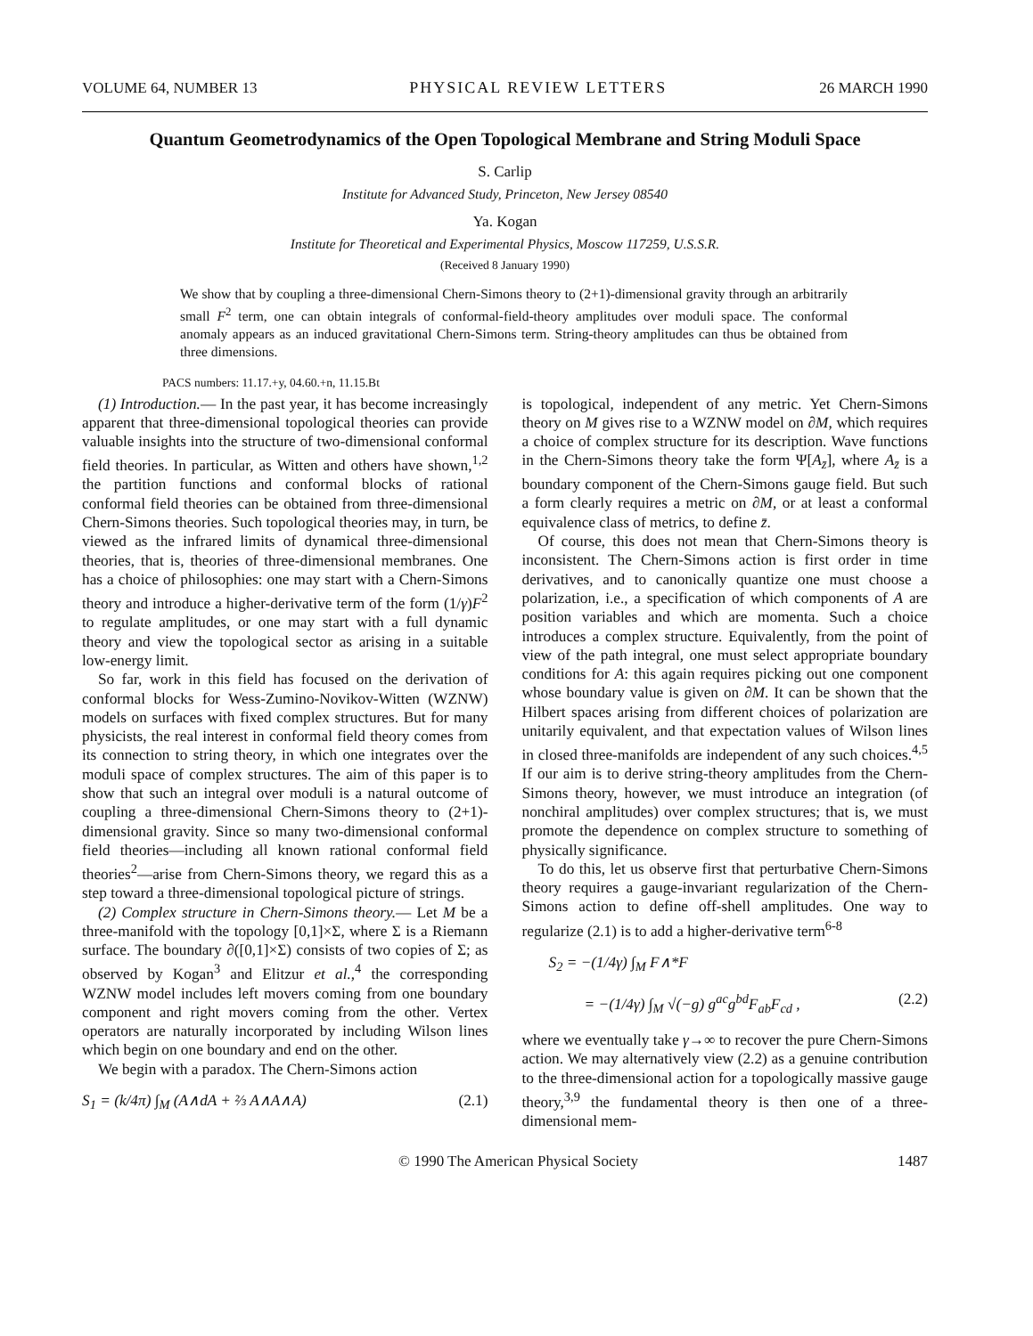VOLUME 64, NUMBER 13 PHYSICAL REVIEW LETTERS 26 MARCH 1990
Quantum Geometrodynamics of the Open Topological Membrane and String Moduli Space
S. Carlip
Institute for Advanced Study, Princeton, New Jersey 08540
Ya. Kogan
Institute for Theoretical and Experimental Physics, Moscow 117259, U.S.S.R.
(Received 8 January 1990)
We show that by coupling a three-dimensional Chern-Simons theory to (2+1)-dimensional gravity through an arbitrarily small F<sup>2</sup> term, one can obtain integrals of conformal-field-theory amplitudes over moduli space. The conformal anomaly appears as an induced gravitational Chern-Simons term. String-theory amplitudes can thus be obtained from three dimensions.
PACS numbers: 11.17.+y, 04.60.+n, 11.15.Bt
(1) Introduction.— In the past year, it has become increasingly apparent that three-dimensional topological theories can provide valuable insights into the structure of two-dimensional conformal field theories. In particular, as Witten and others have shown,<sup>1,2</sup> the partition functions and conformal blocks of rational conformal field theories can be obtained from three-dimensional Chern-Simons theories. Such topological theories may, in turn, be viewed as the infrared limits of dynamical three-dimensional theories, that is, theories of three-dimensional membranes. One has a choice of philosophies: one may start with a Chern-Simons theory and introduce a higher-derivative term of the form (1/γ)F<sup>2</sup> to regulate amplitudes, or one may start with a full dynamic theory and view the topological sector as arising in a suitable low-energy limit.
So far, work in this field has focused on the derivation of conformal blocks for Wess-Zumino-Novikov-Witten (WZNW) models on surfaces with fixed complex structures. But for many physicists, the real interest in conformal field theory comes from its connection to string theory, in which one integrates over the moduli space of complex structures. The aim of this paper is to show that such an integral over moduli is a natural outcome of coupling a three-dimensional Chern-Simons theory to (2+1)-dimensional gravity. Since so many two-dimensional conformal field theories—including all known rational conformal field theories<sup>2</sup>—arise from Chern-Simons theory, we regard this as a step toward a three-dimensional topological picture of strings.
(2) Complex structure in Chern-Simons theory.— Let M be a three-manifold with the topology [0,1]×Σ, where Σ is a Riemann surface. The boundary ∂([0,1]×Σ) consists of two copies of Σ; as observed by Kogan<sup>3</sup> and Elitzur et al.,<sup>4</sup> the corresponding WZNW model includes left movers coming from one boundary component and right movers coming from the other. Vertex operators are naturally incorporated by including Wilson lines which begin on one boundary and end on the other.
We begin with a paradox. The Chern-Simons action
S<sub>1</sub> = (k/4π) ∫<sub>M</sub> (A∧dA + ⅔ A∧A∧A) (2.1)
is topological, independent of any metric. Yet Chern-Simons theory on M gives rise to a WZNW model on ∂M, which requires a choice of complex structure for its description. Wave functions in the Chern-Simons theory take the form Ψ[A<sub>z̄</sub>], where A<sub>z̄</sub> is a boundary component of the Chern-Simons gauge field. But such a form clearly requires a metric on ∂M, or at least a conformal equivalence class of metrics, to define z̄.
Of course, this does not mean that Chern-Simons theory is inconsistent. The Chern-Simons action is first order in time derivatives, and to canonically quantize one must choose a polarization, i.e., a specification of which components of A are position variables and which are momenta. Such a choice introduces a complex structure. Equivalently, from the point of view of the path integral, one must select appropriate boundary conditions for A: this again requires picking out one component whose boundary value is given on ∂M. It can be shown that the Hilbert spaces arising from different choices of polarization are unitarily equivalent, and that expectation values of Wilson lines in closed three-manifolds are independent of any such choices.<sup>4,5</sup> If our aim is to derive string-theory amplitudes from the Chern-Simons theory, however, we must introduce an integration (of nonchiral amplitudes) over complex structures; that is, we must promote the dependence on complex structure to something of physically significance.
To do this, let us observe first that perturbative Chern-Simons theory requires a gauge-invariant regularization of the Chern-Simons action to define off-shell amplitudes. One way to regularize (2.1) is to add a higher-derivative term<sup>6-8</sup>
S<sub>2</sub> = −(1/4γ) ∫<sub>M</sub> F∧*F
= −(1/4γ) ∫<sub>M</sub> √(−g) g<sup>ac</sup>g<sup>bd</sup>F<sub>ab</sub>F<sub>cd</sub> , (2.2)
where we eventually take γ→∞ to recover the pure Chern-Simons action. We may alternatively view (2.2) as a genuine contribution to the three-dimensional action for a topologically massive gauge theory,<sup>3,9</sup> the fundamental theory is then one of a three-dimensional mem-
© 1990 The American Physical Society 1487